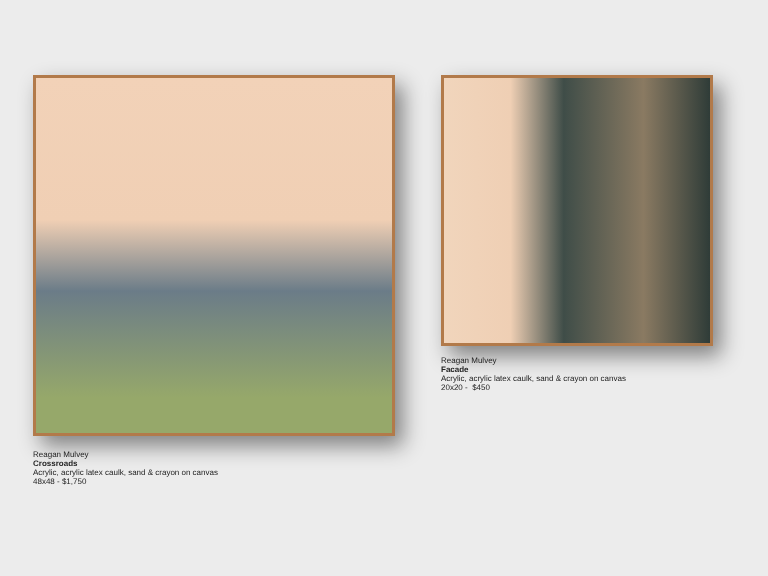Reagan Mulvey
Crossroads
Acrylic, acrylic latex caulk, sand & crayon on canvas
48x48 - $1,750
Reagan Mulvey
Facade
Acrylic, acrylic latex caulk, sand & crayon on canvas
20x20 - $450